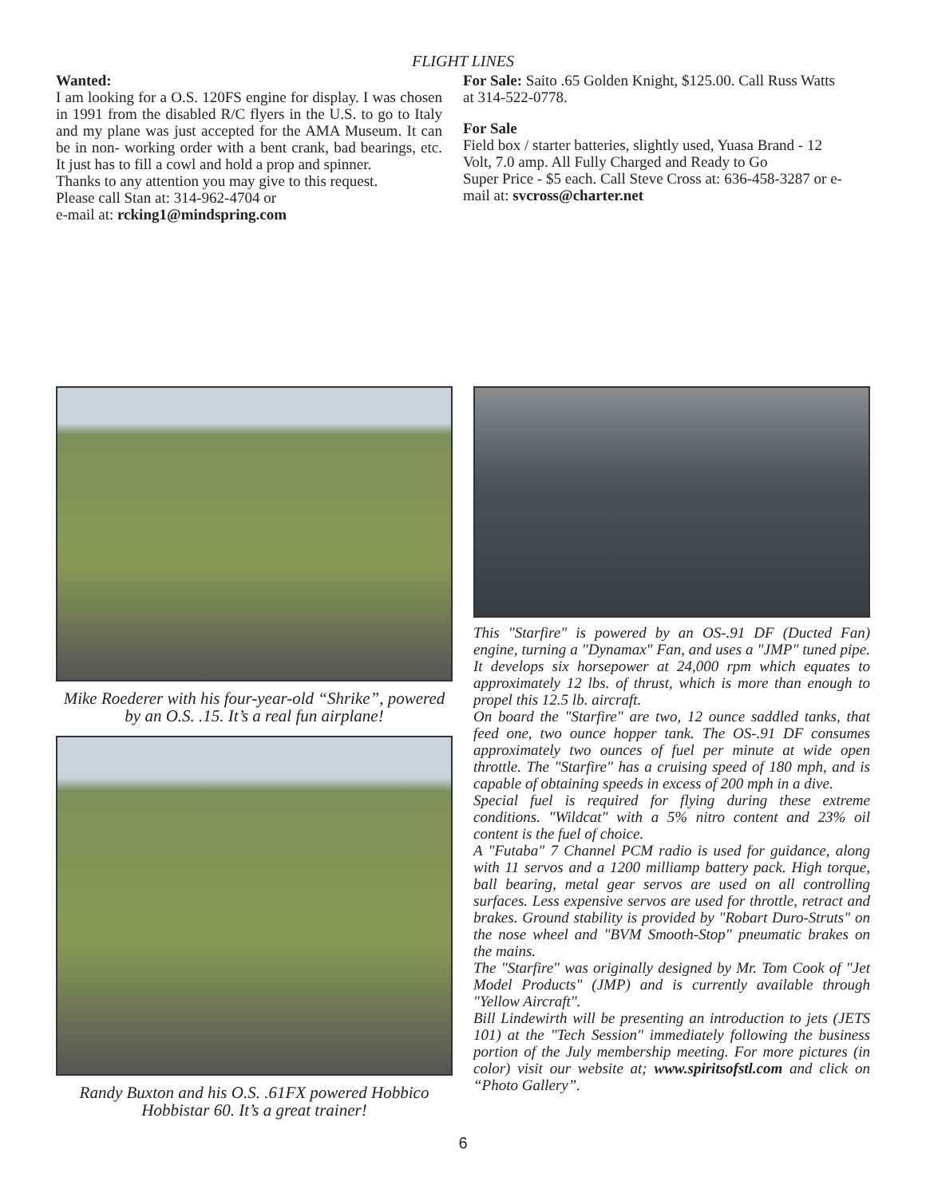FLIGHT LINES
Wanted:
I am looking for a O.S. 120FS engine for display. I was chosen in 1991 from the disabled R/C flyers in the U.S. to go to Italy and my plane was just accepted for the AMA Museum. It can be in non- working order with a bent crank, bad bearings, etc. It just has to fill a cowl and hold a prop and spinner.
Thanks to any attention you may give to this request.
Please call Stan at: 314-962-4704 or
e-mail at: rcking1@mindspring.com
For Sale: Saito .65 Golden Knight, $125.00. Call Russ Watts at 314-522-0778.
For Sale
Field box / starter batteries, slightly used, Yuasa Brand - 12 Volt, 7.0 amp. All Fully Charged and Ready to Go
Super Price - $5 each. Call Steve Cross at: 636-458-3287 or e-mail at: svcross@charter.net
Mike Roederer with his four-year-old “Shrike”, powered by an O.S. .15. It’s a real fun airplane!
Randy Buxton and his O.S. .61FX powered Hobbico Hobbistar 60. It’s a great trainer!
This "Starfire" is powered by an OS-.91 DF (Ducted Fan) engine, turning a "Dynamax" Fan, and uses a "JMP" tuned pipe. It develops six horsepower at 24,000 rpm which equates to approximately 12 lbs. of thrust, which is more than enough to propel this 12.5 lb. aircraft.
On board the "Starfire" are two, 12 ounce saddled tanks, that feed one, two ounce hopper tank. The OS-.91 DF consumes approximately two ounces of fuel per minute at wide open throttle. The "Starfire" has a cruising speed of 180 mph, and is capable of obtaining speeds in excess of 200 mph in a dive.
Special fuel is required for flying during these extreme conditions. "Wildcat" with a 5% nitro content and 23% oil content is the fuel of choice.
A "Futaba" 7 Channel PCM radio is used for guidance, along with 11 servos and a 1200 milliamp battery pack. High torque, ball bearing, metal gear servos are used on all controlling surfaces. Less expensive servos are used for throttle, retract and brakes. Ground stability is provided by "Robart Duro-Struts" on the nose wheel and "BVM Smooth-Stop" pneumatic brakes on the mains.
The "Starfire" was originally designed by Mr. Tom Cook of "Jet Model Products" (JMP) and is currently available through "Yellow Aircraft".
Bill Lindewirth will be presenting an introduction to jets (JETS 101) at the "Tech Session" immediately following the business portion of the July membership meeting. For more pictures (in color) visit our website at; www.spiritsofstl.com and click on “Photo Gallery”.
6